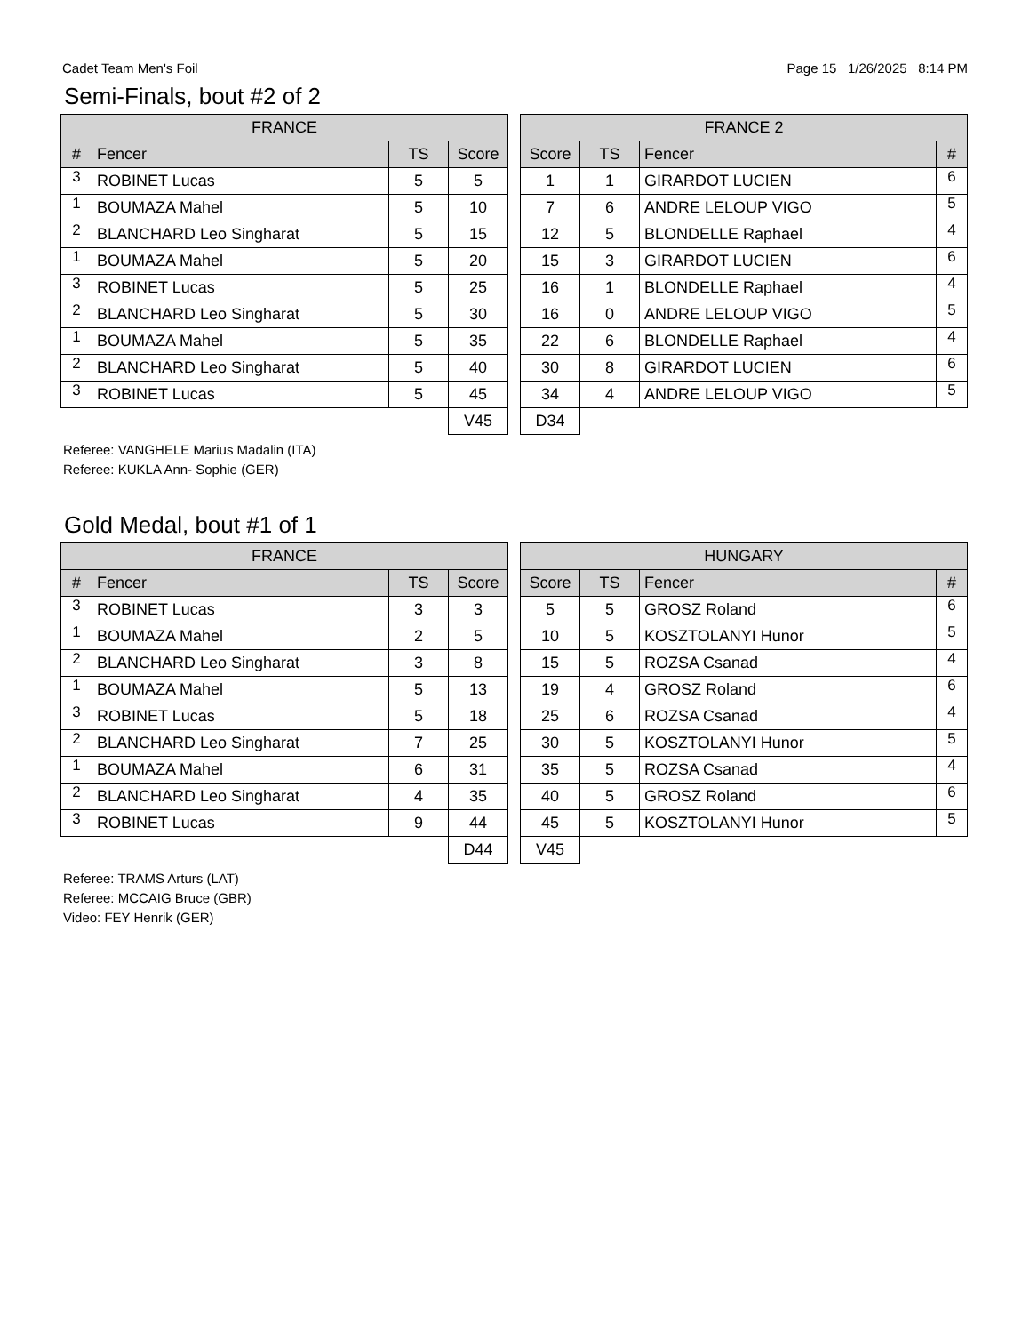Cadet Team Men's Foil Page 15 1/26/2025 8:14 PM
Semi-Finals, bout #2 of 2
| FRANCE | | | |
| --- | --- | --- | --- |
| # | Fencer | TS | Score |
| 3 | ROBINET Lucas | 5 | 5 |
| 1 | BOUMAZA Mahel | 5 | 10 |
| 2 | BLANCHARD Leo Singharat | 5 | 15 |
| 1 | BOUMAZA Mahel | 5 | 20 |
| 3 | ROBINET Lucas | 5 | 25 |
| 2 | BLANCHARD Leo Singharat | 5 | 30 |
| 1 | BOUMAZA Mahel | 5 | 35 |
| 2 | BLANCHARD Leo Singharat | 5 | 40 |
| 3 | ROBINET Lucas | 5 | 45 |
| | | | V45 |
| FRANCE 2 | | | |
| --- | --- | --- | --- |
| Score | TS | Fencer | # |
| 1 | 1 | GIRARDOT LUCIEN | 6 |
| 7 | 6 | ANDRE LELOUP VIGO | 5 |
| 12 | 5 | BLONDELLE Raphael | 4 |
| 15 | 3 | GIRARDOT LUCIEN | 6 |
| 16 | 1 | BLONDELLE Raphael | 4 |
| 16 | 0 | ANDRE LELOUP VIGO | 5 |
| 22 | 6 | BLONDELLE Raphael | 4 |
| 30 | 8 | GIRARDOT LUCIEN | 6 |
| 34 | 4 | ANDRE LELOUP VIGO | 5 |
| D34 | | | |
Referee: VANGHELE Marius Madalin (ITA)
Referee: KUKLA Ann- Sophie (GER)
Gold Medal, bout #1 of 1
| FRANCE | | | |
| --- | --- | --- | --- |
| # | Fencer | TS | Score |
| 3 | ROBINET Lucas | 3 | 3 |
| 1 | BOUMAZA Mahel | 2 | 5 |
| 2 | BLANCHARD Leo Singharat | 3 | 8 |
| 1 | BOUMAZA Mahel | 5 | 13 |
| 3 | ROBINET Lucas | 5 | 18 |
| 2 | BLANCHARD Leo Singharat | 7 | 25 |
| 1 | BOUMAZA Mahel | 6 | 31 |
| 2 | BLANCHARD Leo Singharat | 4 | 35 |
| 3 | ROBINET Lucas | 9 | 44 |
| | | | D44 |
| HUNGARY | | | |
| --- | --- | --- | --- |
| Score | TS | Fencer | # |
| 5 | 5 | GROSZ Roland | 6 |
| 10 | 5 | KOSZTOLANYI Hunor | 5 |
| 15 | 5 | ROZSA Csanad | 4 |
| 19 | 4 | GROSZ Roland | 6 |
| 25 | 6 | ROZSA Csanad | 4 |
| 30 | 5 | KOSZTOLANYI Hunor | 5 |
| 35 | 5 | ROZSA Csanad | 4 |
| 40 | 5 | GROSZ Roland | 6 |
| 45 | 5 | KOSZTOLANYI Hunor | 5 |
| V45 | | | |
Referee: TRAMS Arturs (LAT)
Referee: MCCAIG Bruce (GBR)
Video: FEY Henrik (GER)